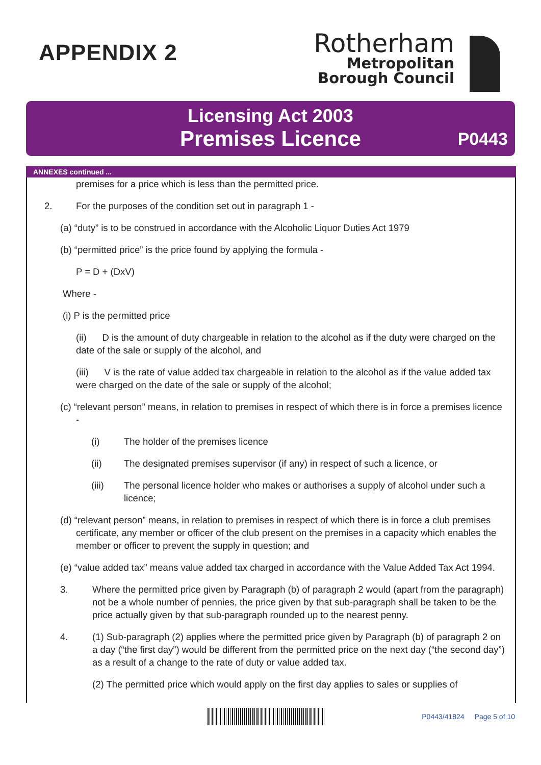APPENDIX 2
Rotherham
Metropolitan
Borough Council
Licensing Act 2003
Premises Licence
P0443
ANNEXES continued ...
premises for a price which is less than the permitted price.
2. For the purposes of the condition set out in paragraph 1 -
(a) “duty” is to be construed in accordance with the Alcoholic Liquor Duties Act 1979
(b) “permitted price” is the price found by applying the formula -
P = D + (DxV)
Where -
(i) P is the permitted price
(ii) D is the amount of duty chargeable in relation to the alcohol as if the duty were charged on the date of the sale or supply of the alcohol, and
(iii) V is the rate of value added tax chargeable in relation to the alcohol as if the value added tax were charged on the date of the sale or supply of the alcohol;
(c) “relevant person” means, in relation to premises in respect of which there is in force a premises licence -
(i) The holder of the premises licence
(ii) The designated premises supervisor (if any) in respect of such a licence, or
(iii) The personal licence holder who makes or authorises a supply of alcohol under such a licence;
(d) “relevant person” means, in relation to premises in respect of which there is in force a club premises certificate, any member or officer of the club present on the premises in a capacity which enables the member or officer to prevent the supply in question; and
(e) “value added tax” means value added tax charged in accordance with the Value Added Tax Act 1994.
3. Where the permitted price given by Paragraph (b) of paragraph 2 would (apart from the paragraph) not be a whole number of pennies, the price given by that sub-paragraph shall be taken to be the price actually given by that sub-paragraph rounded up to the nearest penny.
4. (1) Sub-paragraph (2) applies where the permitted price given by Paragraph (b) of paragraph 2 on a day (“the first day”) would be different from the permitted price on the next day (“the second day”) as a result of a change to the rate of duty or value added tax.
(2) The permitted price which would apply on the first day applies to sales or supplies of
P0443/41824 Page 5 of 10